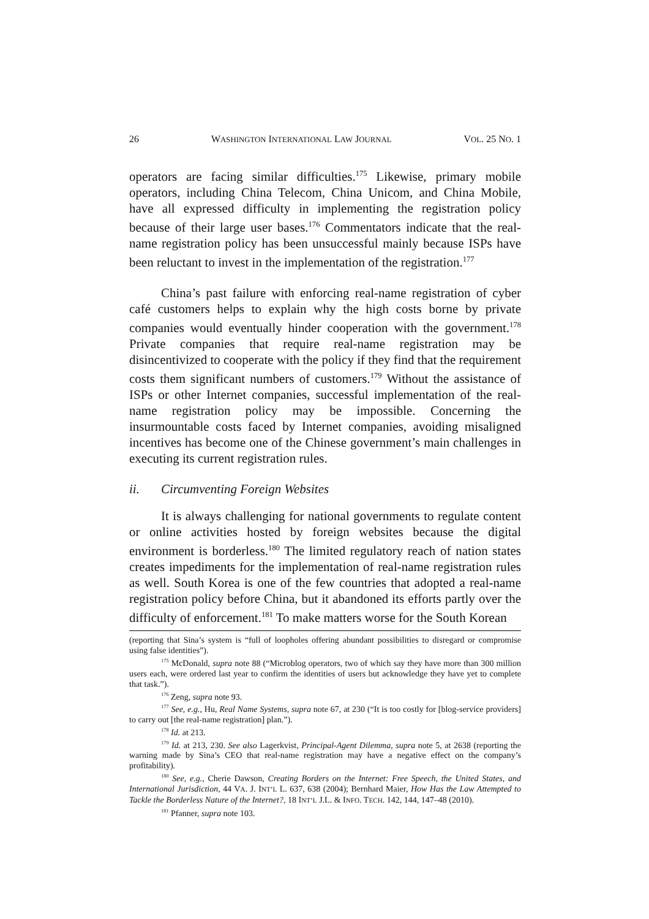26 WASHINGTON INTERNATIONAL LAW JOURNAL VOL. 25 NO. 1
operators are facing similar difficulties.<sup>175</sup> Likewise, primary mobile operators, including China Telecom, China Unicom, and China Mobile, have all expressed difficulty in implementing the registration policy because of their large user bases.<sup>176</sup> Commentators indicate that the real-name registration policy has been unsuccessful mainly because ISPs have been reluctant to invest in the implementation of the registration.<sup>177</sup>
China’s past failure with enforcing real-name registration of cyber café customers helps to explain why the high costs borne by private companies would eventually hinder cooperation with the government.<sup>178</sup> Private companies that require real-name registration may be disincentivized to cooperate with the policy if they find that the requirement costs them significant numbers of customers.<sup>179</sup> Without the assistance of ISPs or other Internet companies, successful implementation of the real-name registration policy may be impossible. Concerning the insurmountable costs faced by Internet companies, avoiding misaligned incentives has become one of the Chinese government’s main challenges in executing its current registration rules.
ii. Circumventing Foreign Websites
It is always challenging for national governments to regulate content or online activities hosted by foreign websites because the digital environment is borderless.<sup>180</sup> The limited regulatory reach of nation states creates impediments for the implementation of real-name registration rules as well. South Korea is one of the few countries that adopted a real-name registration policy before China, but it abandoned its efforts partly over the difficulty of enforcement.<sup>181</sup> To make matters worse for the South Korean
(reporting that Sina’s system is “full of loopholes offering abundant possibilities to disregard or compromise using false identities”).
<sup>175</sup> McDonald, supra note 88 (“Microblog operators, two of which say they have more than 300 million users each, were ordered last year to confirm the identities of users but acknowledge they have yet to complete that task.”).
<sup>176</sup> Zeng, supra note 93.
<sup>177</sup> See, e.g., Hu, Real Name Systems, supra note 67, at 230 (“It is too costly for [blog-service providers] to carry out [the real-name registration] plan.”).
<sup>178</sup> Id. at 213.
<sup>179</sup> Id. at 213, 230. See also Lagerkvist, Principal-Agent Dilemma, supra note 5, at 2638 (reporting the warning made by Sina’s CEO that real-name registration may have a negative effect on the company’s profitability).
<sup>180</sup> See, e.g., Cherie Dawson, Creating Borders on the Internet: Free Speech, the United States, and International Jurisdiction, 44 VA. J. INT’L L. 637, 638 (2004); Bernhard Maier, How Has the Law Attempted to Tackle the Borderless Nature of the Internet?, 18 INT’L J.L. & INFO. TECH. 142, 144, 147–48 (2010).
<sup>181</sup> Pfanner, supra note 103.